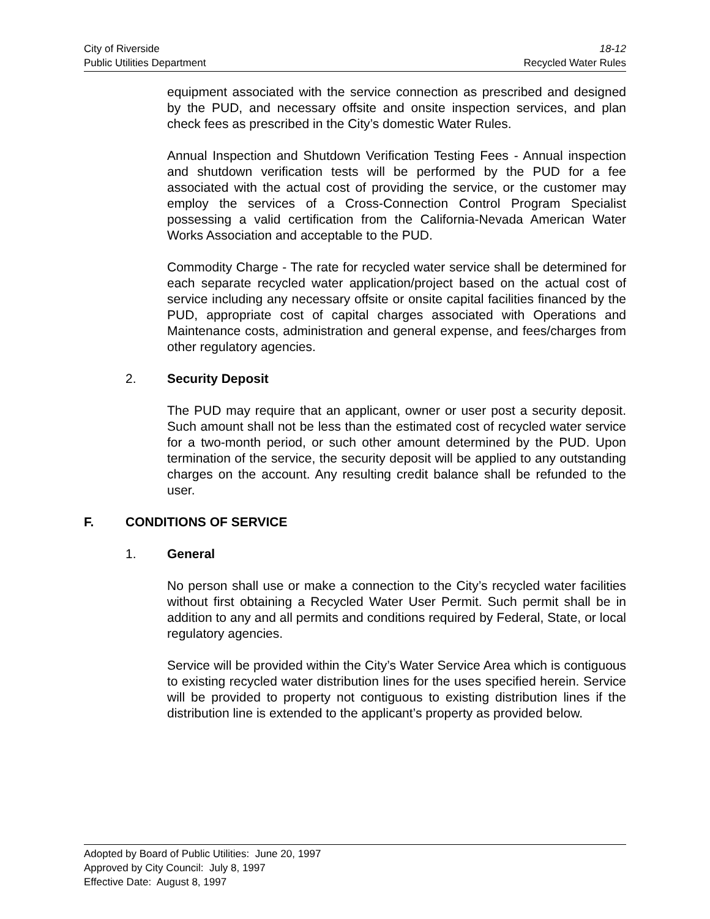City of Riverside 18-12
Public Utilities Department Recycled Water Rules
equipment associated with the service connection as prescribed and designed by the PUD, and necessary offsite and onsite inspection services, and plan check fees as prescribed in the City’s domestic Water Rules.
Annual Inspection and Shutdown Verification Testing Fees - Annual inspection and shutdown verification tests will be performed by the PUD for a fee associated with the actual cost of providing the service, or the customer may employ the services of a Cross-Connection Control Program Specialist possessing a valid certification from the California-Nevada American Water Works Association and acceptable to the PUD.
Commodity Charge - The rate for recycled water service shall be determined for each separate recycled water application/project based on the actual cost of service including any necessary offsite or onsite capital facilities financed by the PUD, appropriate cost of capital charges associated with Operations and Maintenance costs, administration and general expense, and fees/charges from other regulatory agencies.
2. Security Deposit
The PUD may require that an applicant, owner or user post a security deposit. Such amount shall not be less than the estimated cost of recycled water service for a two-month period, or such other amount determined by the PUD. Upon termination of the service, the security deposit will be applied to any outstanding charges on the account. Any resulting credit balance shall be refunded to the user.
F. CONDITIONS OF SERVICE
1. General
No person shall use or make a connection to the City’s recycled water facilities without first obtaining a Recycled Water User Permit. Such permit shall be in addition to any and all permits and conditions required by Federal, State, or local regulatory agencies.
Service will be provided within the City’s Water Service Area which is contiguous to existing recycled water distribution lines for the uses specified herein. Service will be provided to property not contiguous to existing distribution lines if the distribution line is extended to the applicant’s property as provided below.
Adopted by Board of Public Utilities: June 20, 1997
Approved by City Council: July 8, 1997
Effective Date: August 8, 1997